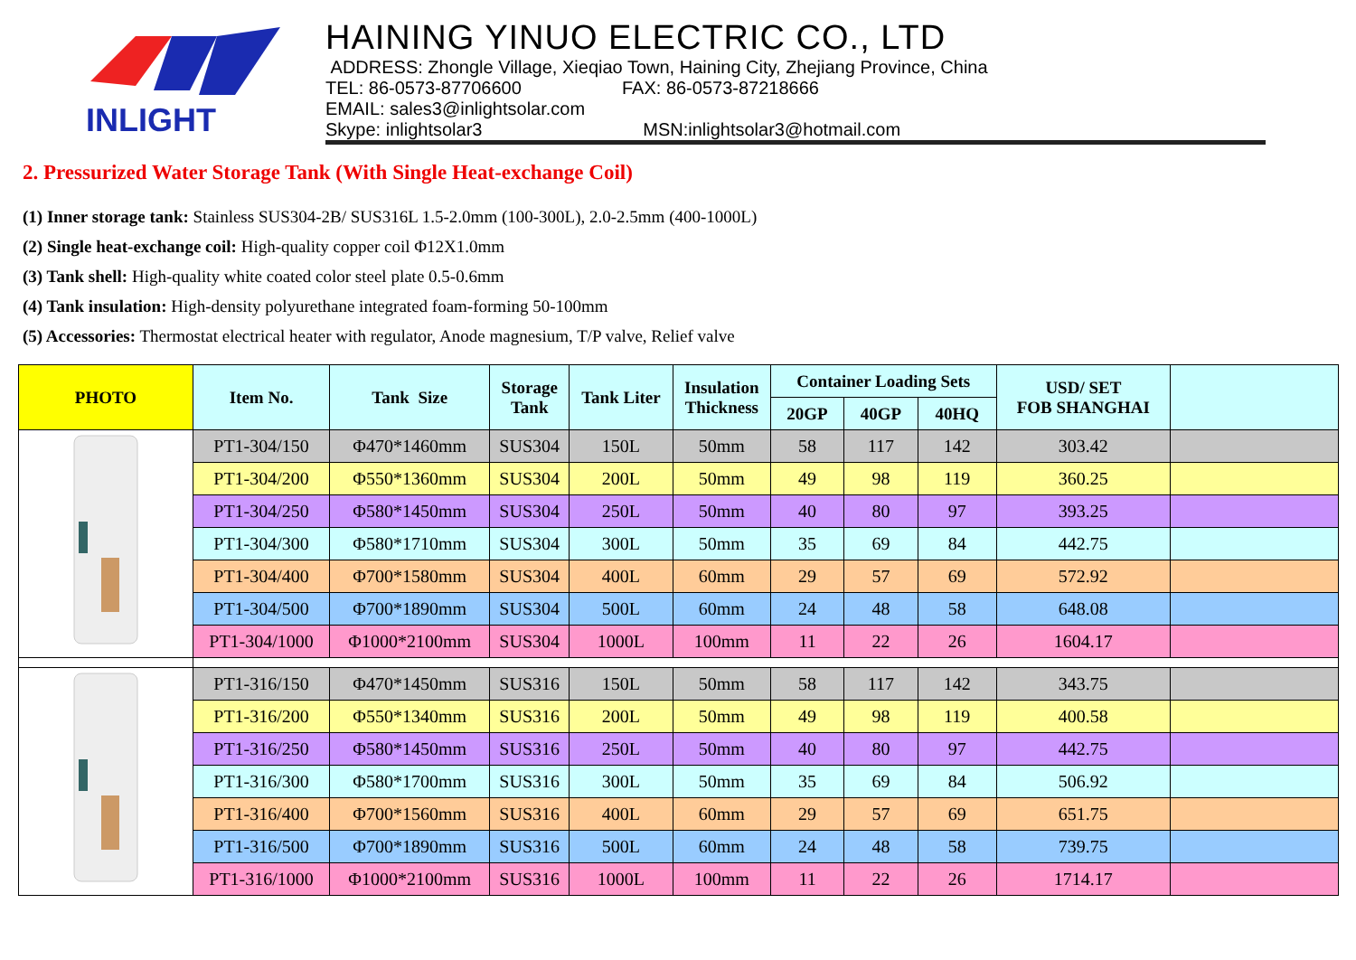INLIGHT
HAINING YINUO ELECTRIC CO., LTD
ADDRESS: Zhongle Village, Xieqiao Town, Haining City, Zhejiang Province, China
TEL: 86-0573-87706600 FAX: 86-0573-87218666
EMAIL: sales3@inlightsolar.com
Skype: inlightsolar3 MSN:inlightsolar3@hotmail.com
2. Pressurized Water Storage Tank (With Single Heat-exchange Coil)
(1) Inner storage tank: Stainless SUS304-2B/ SUS316L 1.5-2.0mm (100-300L), 2.0-2.5mm (400-1000L)
(2) Single heat-exchange coil: High-quality copper coil Φ12X1.0mm
(3) Tank shell: High-quality white coated color steel plate 0.5-0.6mm
(4) Tank insulation: High-density polyurethane integrated foam-forming 50-100mm
(5) Accessories: Thermostat electrical heater with regulator, Anode magnesium, T/P valve, Relief valve
| PHOTO | Item No. | Tank Size | Storage Tank | Tank Liter | Insulation Thickness | Container Loading Sets | | | USD/ SET FOB SHANGHAI | |
| --- | --- | --- | --- | --- | --- | --- | --- | --- | --- | --- |
| | | | | | | 20GP | 40GP | 40HQ | | |
| | PT1-304/150 | Φ470*1460mm | SUS304 | 150L | 50mm | 58 | 117 | 142 | 303.42 | |
| | PT1-304/200 | Φ550*1360mm | SUS304 | 200L | 50mm | 49 | 98 | 119 | 360.25 | |
| | PT1-304/250 | Φ580*1450mm | SUS304 | 250L | 50mm | 40 | 80 | 97 | 393.25 | |
| | PT1-304/300 | Φ580*1710mm | SUS304 | 300L | 50mm | 35 | 69 | 84 | 442.75 | |
| | PT1-304/400 | Φ700*1580mm | SUS304 | 400L | 60mm | 29 | 57 | 69 | 572.92 | |
| | PT1-304/500 | Φ700*1890mm | SUS304 | 500L | 60mm | 24 | 48 | 58 | 648.08 | |
| | PT1-304/1000 | Φ1000*2100mm | SUS304 | 1000L | 100mm | 11 | 22 | 26 | 1604.17 | |
| | PT1-316/150 | Φ470*1450mm | SUS316 | 150L | 50mm | 58 | 117 | 142 | 343.75 | |
| | PT1-316/200 | Φ550*1340mm | SUS316 | 200L | 50mm | 49 | 98 | 119 | 400.58 | |
| | PT1-316/250 | Φ580*1450mm | SUS316 | 250L | 50mm | 40 | 80 | 97 | 442.75 | |
| | PT1-316/300 | Φ580*1700mm | SUS316 | 300L | 50mm | 35 | 69 | 84 | 506.92 | |
| | PT1-316/400 | Φ700*1560mm | SUS316 | 400L | 60mm | 29 | 57 | 69 | 651.75 | |
| | PT1-316/500 | Φ700*1890mm | SUS316 | 500L | 60mm | 24 | 48 | 58 | 739.75 | |
| | PT1-316/1000 | Φ1000*2100mm | SUS316 | 1000L | 100mm | 11 | 22 | 26 | 1714.17 | |